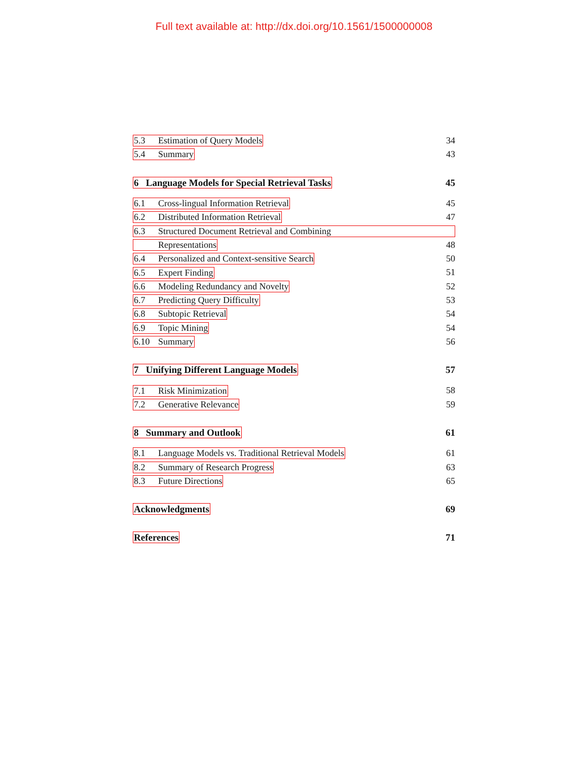Full text available at: http://dx.doi.org/10.1561/1500000008
5.3 Estimation of Query Models 34
5.4 Summary 43
6 Language Models for Special Retrieval Tasks 45
6.1 Cross-lingual Information Retrieval 45
6.2 Distributed Information Retrieval 47
6.3 Structured Document Retrieval and Combining
Representations 48
6.4 Personalized and Context-sensitive Search 50
6.5 Expert Finding 51
6.6 Modeling Redundancy and Novelty 52
6.7 Predicting Query Difficulty 53
6.8 Subtopic Retrieval 54
6.9 Topic Mining 54
6.10 Summary 56
7 Unifying Different Language Models 57
7.1 Risk Minimization 58
7.2 Generative Relevance 59
8 Summary and Outlook 61
8.1 Language Models vs. Traditional Retrieval Models 61
8.2 Summary of Research Progress 63
8.3 Future Directions 65
Acknowledgments 69
References 71